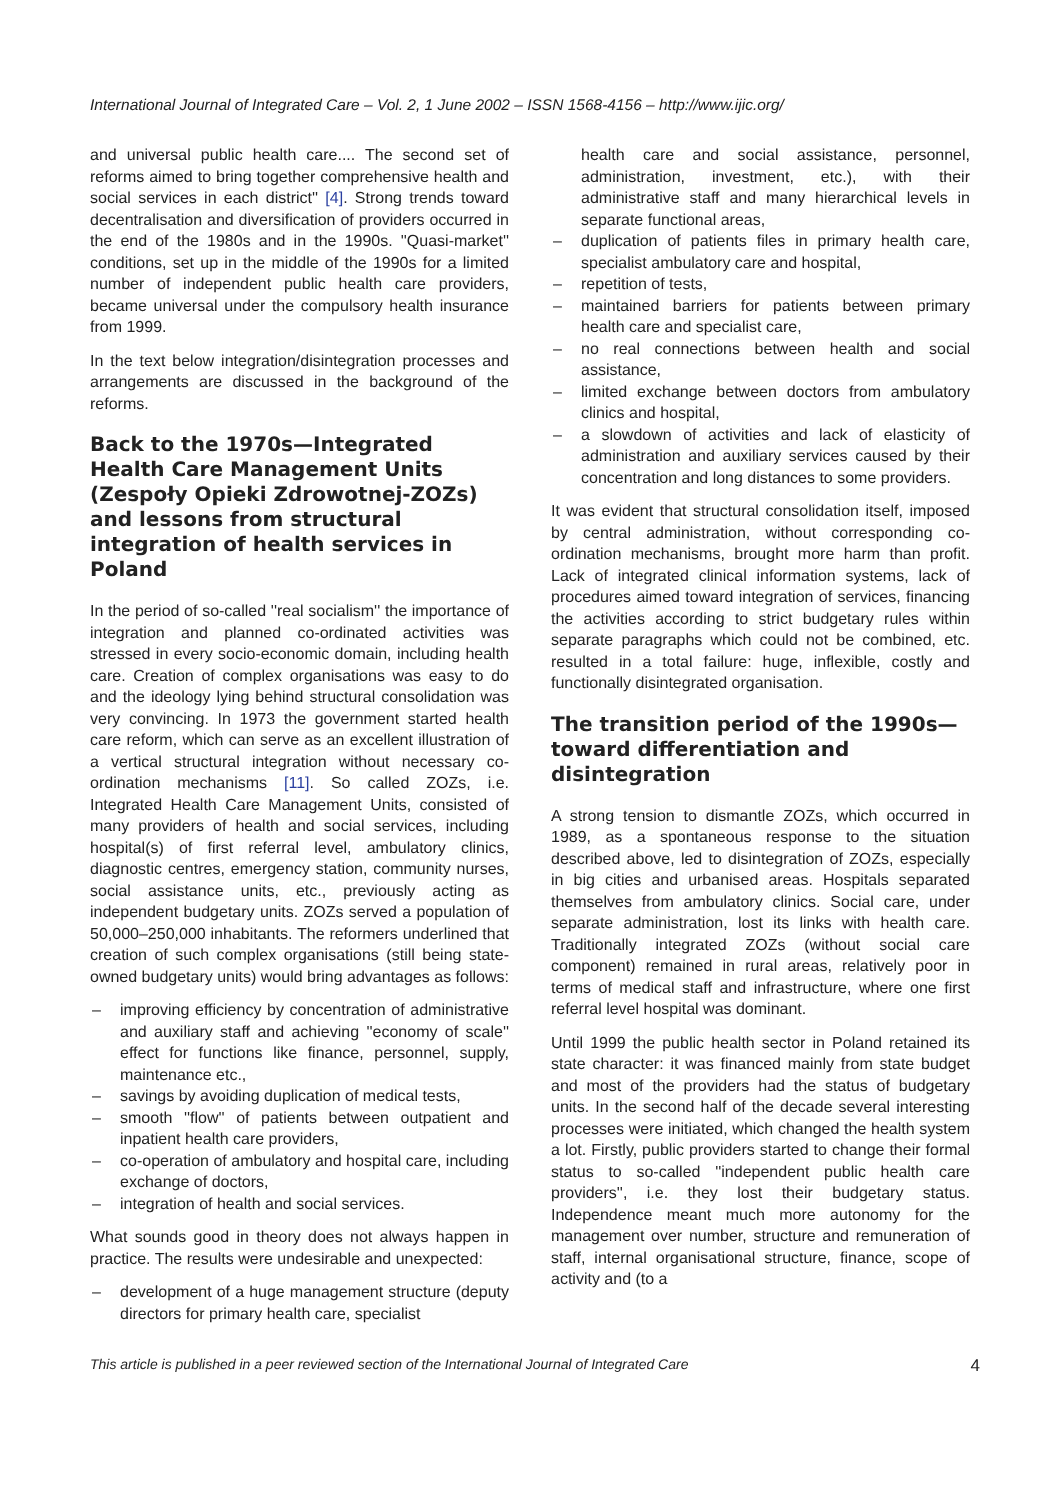International Journal of Integrated Care – Vol. 2, 1 June 2002 – ISSN 1568-4156 – http://www.ijic.org/
and universal public health care.... The second set of reforms aimed to bring together comprehensive health and social services in each district'' [4]. Strong trends toward decentralisation and diversification of providers occurred in the end of the 1980s and in the 1990s. ''Quasi-market'' conditions, set up in the middle of the 1990s for a limited number of independent public health care providers, became universal under the compulsory health insurance from 1999.
In the text below integration/disintegration processes and arrangements are discussed in the background of the reforms.
Back to the 1970s—Integrated Health Care Management Units (Zespoły Opieki Zdrowotnej-ZOZs) and lessons from structural integration of health services in Poland
In the period of so-called ''real socialism'' the importance of integration and planned co-ordinated activities was stressed in every socio-economic domain, including health care. Creation of complex organisations was easy to do and the ideology lying behind structural consolidation was very convincing. In 1973 the government started health care reform, which can serve as an excellent illustration of a vertical structural integration without necessary co-ordination mechanisms [11]. So called ZOZs, i.e. Integrated Health Care Management Units, consisted of many providers of health and social services, including hospital(s) of first referral level, ambulatory clinics, diagnostic centres, emergency station, community nurses, social assistance units, etc., previously acting as independent budgetary units. ZOZs served a population of 50,000–250,000 inhabitants. The reformers underlined that creation of such complex organisations (still being state-owned budgetary units) would bring advantages as follows:
– improving efficiency by concentration of administrative and auxiliary staff and achieving ''economy of scale'' effect for functions like finance, personnel, supply, maintenance etc.,
– savings by avoiding duplication of medical tests,
– smooth ''flow'' of patients between outpatient and inpatient health care providers,
– co-operation of ambulatory and hospital care, including exchange of doctors,
– integration of health and social services.
What sounds good in theory does not always happen in practice. The results were undesirable and unexpected:
– development of a huge management structure (deputy directors for primary health care, specialist
health care and social assistance, personnel, administration, investment, etc.), with their administrative staff and many hierarchical levels in separate functional areas,
– duplication of patients files in primary health care, specialist ambulatory care and hospital,
– repetition of tests,
– maintained barriers for patients between primary health care and specialist care,
– no real connections between health and social assistance,
– limited exchange between doctors from ambulatory clinics and hospital,
– a slowdown of activities and lack of elasticity of administration and auxiliary services caused by their concentration and long distances to some providers.
It was evident that structural consolidation itself, imposed by central administration, without corresponding co-ordination mechanisms, brought more harm than profit. Lack of integrated clinical information systems, lack of procedures aimed toward integration of services, financing the activities according to strict budgetary rules within separate paragraphs which could not be combined, etc. resulted in a total failure: huge, inflexible, costly and functionally disintegrated organisation.
The transition period of the 1990s—toward differentiation and disintegration
A strong tension to dismantle ZOZs, which occurred in 1989, as a spontaneous response to the situation described above, led to disintegration of ZOZs, especially in big cities and urbanised areas. Hospitals separated themselves from ambulatory clinics. Social care, under separate administration, lost its links with health care. Traditionally integrated ZOZs (without social care component) remained in rural areas, relatively poor in terms of medical staff and infrastructure, where one first referral level hospital was dominant.
Until 1999 the public health sector in Poland retained its state character: it was financed mainly from state budget and most of the providers had the status of budgetary units. In the second half of the decade several interesting processes were initiated, which changed the health system a lot. Firstly, public providers started to change their formal status to so-called ''independent public health care providers'', i.e. they lost their budgetary status. Independence meant much more autonomy for the management over number, structure and remuneration of staff, internal organisational structure, finance, scope of activity and (to a
This article is published in a peer reviewed section of the International Journal of Integrated Care 4